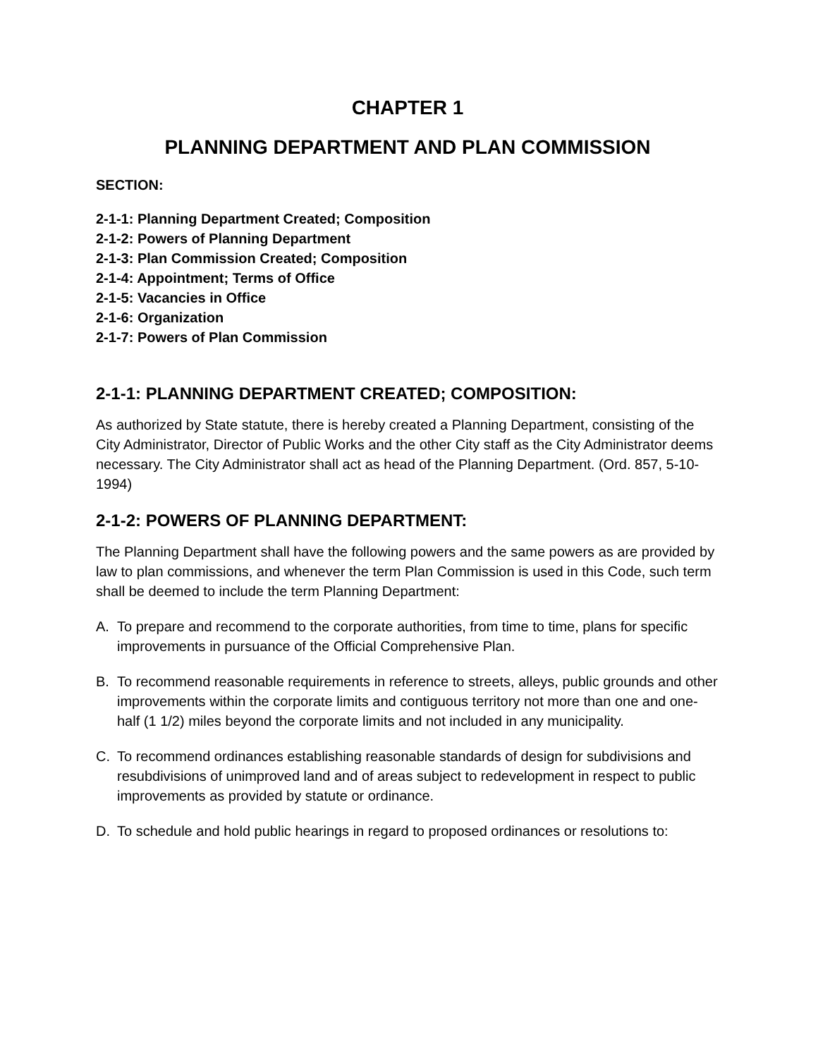CHAPTER 1
PLANNING DEPARTMENT AND PLAN COMMISSION
SECTION:
2-1-1: Planning Department Created; Composition
2-1-2: Powers of Planning Department
2-1-3: Plan Commission Created; Composition
2-1-4: Appointment; Terms of Office
2-1-5: Vacancies in Office
2-1-6: Organization
2-1-7: Powers of Plan Commission
2-1-1: PLANNING DEPARTMENT CREATED; COMPOSITION:
As authorized by State statute, there is hereby created a Planning Department, consisting of the City Administrator, Director of Public Works and the other City staff as the City Administrator deems necessary. The City Administrator shall act as head of the Planning Department. (Ord. 857, 5-10-1994)
2-1-2: POWERS OF PLANNING DEPARTMENT:
The Planning Department shall have the following powers and the same powers as are provided by law to plan commissions, and whenever the term Plan Commission is used in this Code, such term shall be deemed to include the term Planning Department:
A. To prepare and recommend to the corporate authorities, from time to time, plans for specific improvements in pursuance of the Official Comprehensive Plan.
B. To recommend reasonable requirements in reference to streets, alleys, public grounds and other improvements within the corporate limits and contiguous territory not more than one and one-half (1 1/2) miles beyond the corporate limits and not included in any municipality.
C. To recommend ordinances establishing reasonable standards of design for subdivisions and resubdivisions of unimproved land and of areas subject to redevelopment in respect to public improvements as provided by statute or ordinance.
D. To schedule and hold public hearings in regard to proposed ordinances or resolutions to: